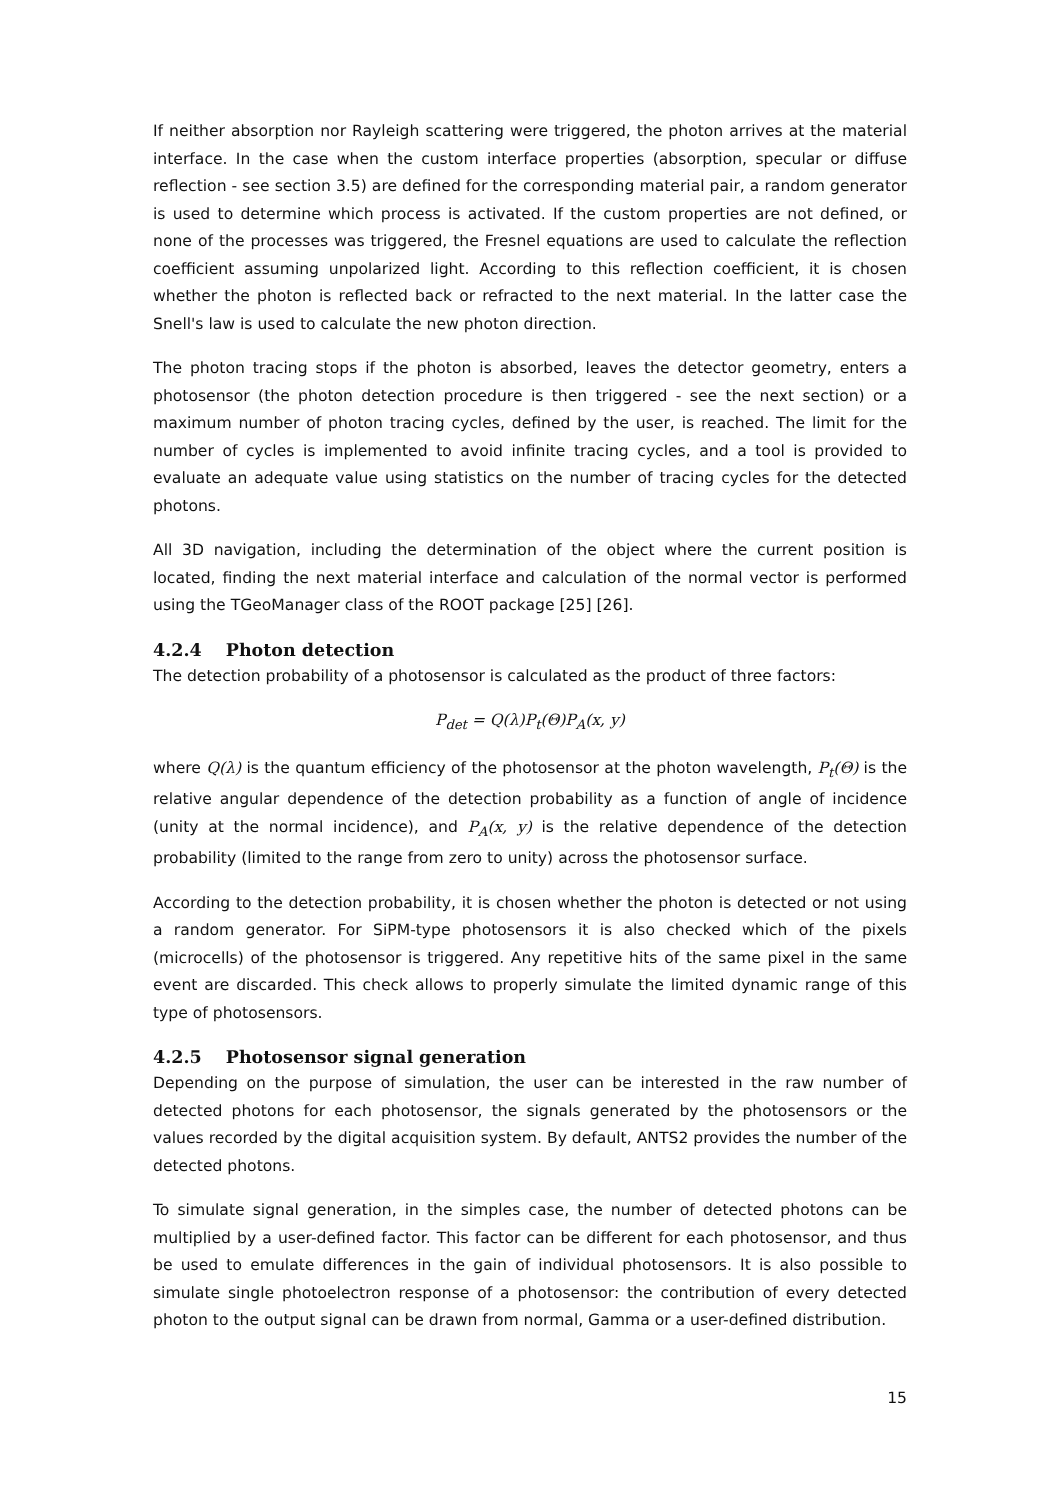If neither absorption nor Rayleigh scattering were triggered, the photon arrives at the material interface. In the case when the custom interface properties (absorption, specular or diffuse reflection - see section 3.5) are defined for the corresponding material pair, a random generator is used to determine which process is activated. If the custom properties are not defined, or none of the processes was triggered, the Fresnel equations are used to calculate the reflection coefficient assuming unpolarized light. According to this reflection coefficient, it is chosen whether the photon is reflected back or refracted to the next material. In the latter case the Snell's law is used to calculate the new photon direction.
The photon tracing stops if the photon is absorbed, leaves the detector geometry, enters a photosensor (the photon detection procedure is then triggered - see the next section) or a maximum number of photon tracing cycles, defined by the user, is reached. The limit for the number of cycles is implemented to avoid infinite tracing cycles, and a tool is provided to evaluate an adequate value using statistics on the number of tracing cycles for the detected photons.
All 3D navigation, including the determination of the object where the current position is located, finding the next material interface and calculation of the normal vector is performed using the TGeoManager class of the ROOT package [25] [26].
4.2.4 Photon detection
The detection probability of a photosensor is calculated as the product of three factors:
P<sub>det</sub> = Q(λ)P<sub>t</sub>(Θ)P<sub>A</sub>(x, y)
where Q(λ) is the quantum efficiency of the photosensor at the photon wavelength, P<sub>t</sub>(Θ) is the relative angular dependence of the detection probability as a function of angle of incidence (unity at the normal incidence), and P<sub>A</sub>(x, y) is the relative dependence of the detection probability (limited to the range from zero to unity) across the photosensor surface.
According to the detection probability, it is chosen whether the photon is detected or not using a random generator. For SiPM-type photosensors it is also checked which of the pixels (microcells) of the photosensor is triggered. Any repetitive hits of the same pixel in the same event are discarded. This check allows to properly simulate the limited dynamic range of this type of photosensors.
4.2.5 Photosensor signal generation
Depending on the purpose of simulation, the user can be interested in the raw number of detected photons for each photosensor, the signals generated by the photosensors or the values recorded by the digital acquisition system. By default, ANTS2 provides the number of the detected photons.
To simulate signal generation, in the simples case, the number of detected photons can be multiplied by a user-defined factor. This factor can be different for each photosensor, and thus be used to emulate differences in the gain of individual photosensors. It is also possible to simulate single photoelectron response of a photosensor: the contribution of every detected photon to the output signal can be drawn from normal, Gamma or a user-defined distribution.
15